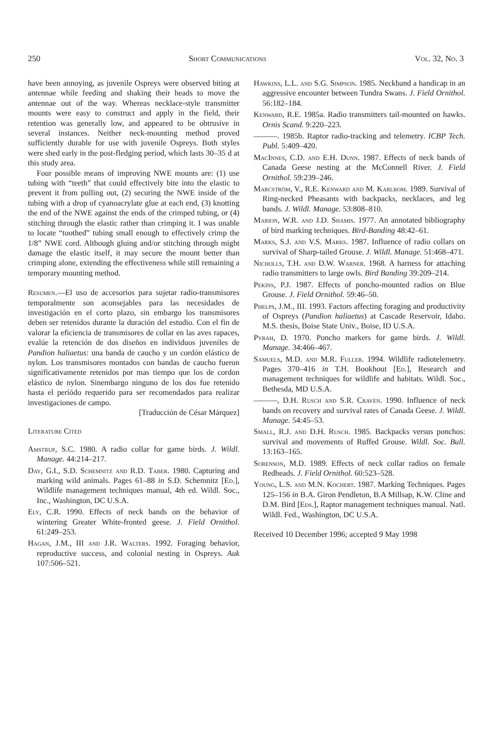250 Short Communications Vol. 32, No. 3
have been annoying, as juvenile Ospreys were observed biting at antennae while feeding and shaking their heads to move the antennae out of the way. Whereas necklace-style transmitter mounts were easy to construct and apply in the field, their retention was generally low, and appeared to be obtrusive in several instances. Neither neck-mounting method proved sufficiently durable for use with juvenile Ospreys. Both styles were shed early in the post-fledging period, which lasts 30–35 d at this study area.
Four possible means of improving NWE mounts are: (1) use tubing with “teeth” that could effectively bite into the elastic to prevent it from pulling out, (2) securing the NWE inside of the tubing with a drop of cyanoacrylate glue at each end, (3) knotting the end of the NWE against the ends of the crimped tubing, or (4) stitching through the elastic rather than crimping it. I was unable to locate “toothed” tubing small enough to effectively crimp the 1/8” NWE cord. Although gluing and/or stitching through might damage the elastic itself, it may secure the mount better than crimping alone, extending the effectiveness while still remaining a temporary mounting method.
Resumen.—El uso de accesorios para sujetar radio-transmisores temporalmente son aconsejables para las necesidades de investigación en el corto plazo, sin embargo los transmisores deben ser retenidos durante la duración del estudio. Con el fin de valorar la eficiencia de transmisores de collar en las aves rapaces, evalúe la retención de dos diseños en individuos juveniles de Pandion haliaetus: una banda de caucho y un cordón elástico de nylon. Los transmisores montados con bandas de caucho fueron significativamente retenidos por mas tiempo que los de cordon elástico de nylon. Sinembargo ninguno de los dos fue retenido hasta el períódo requerido para ser recomendados para realizar investigaciones de campo.
[Traducción de César Márquez]
Literature Cited
Amstrup, S.C. 1980. A radio collar for game birds. J. Wildl. Manage. 44:214–217.
Day, G.I., S.D. Schemnitz and R.D. Taber. 1980. Capturing and marking wild animals. Pages 61–88 in S.D. Schemnitz [Ed.], Wildlife management techniques manual, 4th ed. Wildl. Soc., Inc., Washington, DC U.S.A.
Ely, C.R. 1990. Effects of neck bands on the behavior of wintering Greater White-fronted geese. J. Field Ornithol. 61:249–253.
Hagan, J.M., III and J.R. Walters. 1992. Foraging behavior, reproductive success, and colonial nesting in Ospreys. Auk 107:506–521.
Hawkins, L.L. and S.G. Simpson. 1985. Neckband a handicap in an aggressive encounter between Tundra Swans. J. Field Ornithol. 56:182–184.
Kenward, R.E. 1985a. Radio transmitters tail-mounted on hawks. Ornis Scand. 9:220–223.
———. 1985b. Raptor radio-tracking and telemetry. ICBP Tech. Publ. 5:409–420.
MacInnes, C.D. and E.H. Dunn. 1987. Effects of neck bands of Canada Geese nesting at the McConnell River. J. Field Ornithol. 59:239–246.
Marcström, V., R.E. Kenward and M. Karlbom. 1989. Survival of Ring-necked Pheasants with backpacks, necklaces, and leg bands. J. Wildl. Manage. 53:808–810.
Marion, W.R. and J.D. Shamis. 1977. An annotated bibliography of bird marking techniques. Bird-Banding 48:42–61.
Marks, S.J. and V.S. Marks. 1987. Influence of radio collars on survival of Sharp-tailed Grouse. J. Wildl. Manage. 51:468–471.
Nicholls, T.H. and D.W. Warner. 1968. A harness for attaching radio transmitters to large owls. Bird Banding 39:209–214.
Pekins, P.J. 1987. Effects of poncho-mounted radios on Blue Grouse. J. Field Ornithol. 59:46–50.
Phelps, J.M., III. 1993. Factors affecting foraging and productivity of Ospreys (Pandion haliaetus) at Cascade Reservoir, Idaho. M.S. thesis, Boise State Univ., Boise, ID U.S.A.
Pyrah, D. 1970. Poncho markers for game birds. J. Wildl. Manage. 34:466–467.
Samuels, M.D. and M.R. Fuller. 1994. Wildlife radiotelemetry. Pages 370–416 in T.H. Bookhout [Ed.], Research and management techniques for wildlife and habitats. Wildl. Soc., Bethesda, MD U.S.A.
———, D.H. Rusch and S.R. Craven. 1990. Influence of neck bands on recovery and survival rates of Canada Geese. J. Wildl. Manage. 54:45–53.
Small, R.J. and D.H. Rusch. 1985. Backpacks versus ponchos: survival and movements of Ruffed Grouse. Wildl. Soc. Bull. 13:163–165.
Sorenson, M.D. 1989. Effects of neck collar radios on female Redheads. J. Field Ornithol. 60:523–528.
Young, L.S. and M.N. Kochert. 1987. Marking Techniques. Pages 125–156 in B.A. Giron Pendleton, B.A Millsap, K.W. Cline and D.M. Bird [Eds.], Raptor management techniques manual. Natl. Wildl. Fed., Washington, DC U.S.A.
Received 10 December 1996; accepted 9 May 1998